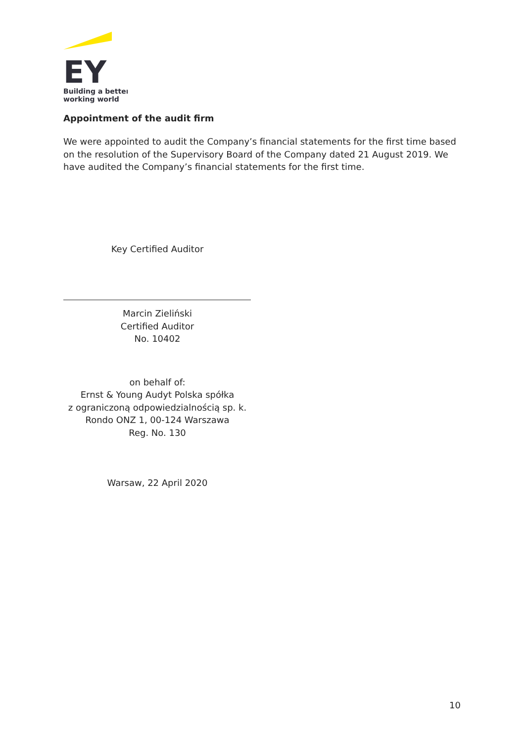EY
Building a better
working world
Appointment of the audit firm
We were appointed to audit the Company’s financial statements for the first time based on the resolution of the Supervisory Board of the Company dated 21 August 2019. We have audited the Company’s financial statements for the first time.
Key Certified Auditor
Marcin Zieliński
Certified Auditor
No. 10402
on behalf of:
Ernst & Young Audyt Polska spółka
z ograniczoną odpowiedzialnością sp. k.
Rondo ONZ 1, 00-124 Warszawa
Reg. No. 130
Warsaw, 22 April 2020
10